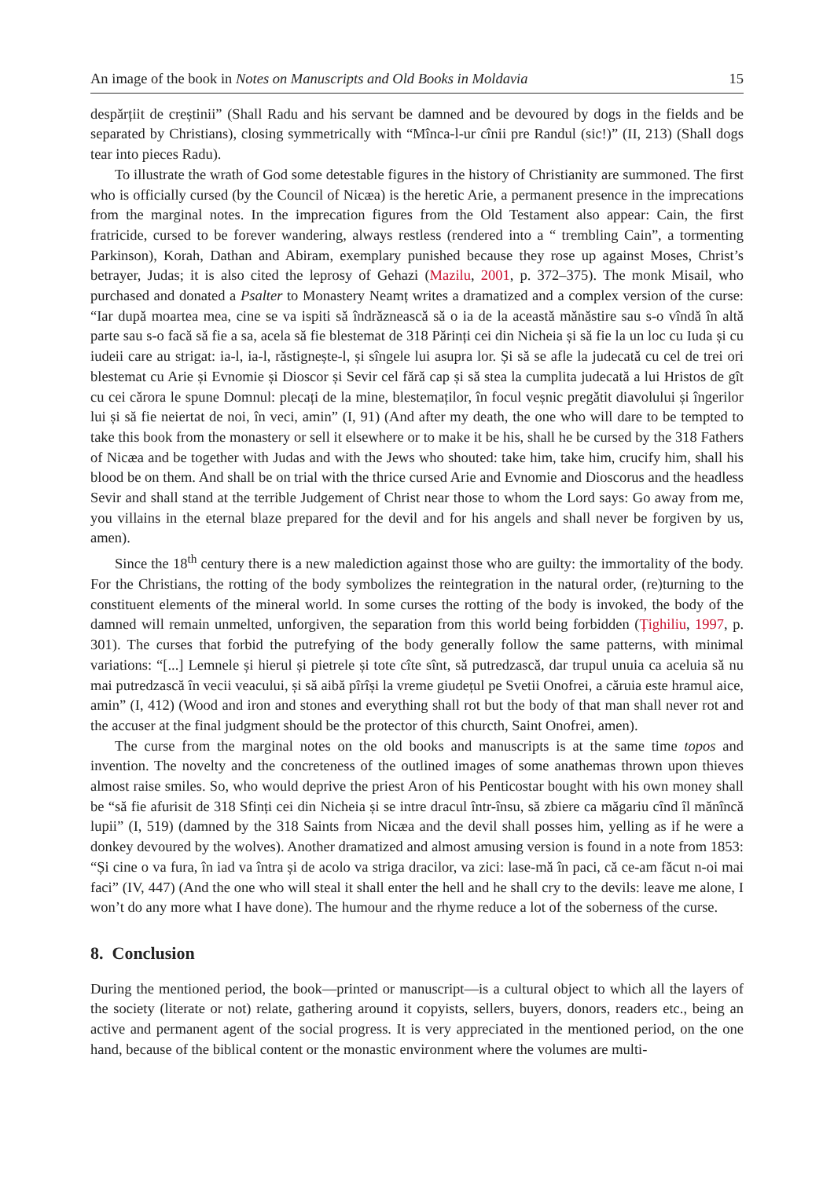An image of the book in Notes on Manuscripts and Old Books in Moldavia 15
despărțiit de creștinii” (Shall Radu and his servant be damned and be devoured by dogs in the fields and be separated by Christians), closing symmetrically with “Mînca-l-ur cînii pre Randul (sic!)” (II, 213) (Shall dogs tear into pieces Radu).
To illustrate the wrath of God some detestable figures in the history of Christianity are summoned. The first who is officially cursed (by the Council of Nicæa) is the heretic Arie, a permanent presence in the imprecations from the marginal notes. In the imprecation figures from the Old Testament also appear: Cain, the first fratricide, cursed to be forever wandering, always restless (rendered into a “ trembling Cain”, a tormenting Parkinson), Korah, Dathan and Abiram, exemplary punished because they rose up against Moses, Christ’s betrayer, Judas; it is also cited the leprosy of Gehazi (Mazilu, 2001, p. 372–375). The monk Misail, who purchased and donated a Psalter to Monastery Neamț writes a dramatized and a complex version of the curse: “Iar după moartea mea, cine se va ispiti să îndrăznească să o ia de la această mănăstire sau s-o vîndă în altă parte sau s-o facă să fie a sa, acela să fie blestemat de 318 Părinți cei din Nicheia și să fie la un loc cu Iuda și cu iudeii care au strigat: ia-l, ia-l, răstignește-l, și sîngele lui asupra lor. Și să se afle la judecată cu cel de trei ori blestemat cu Arie și Evnomie și Dioscor și Sevir cel fără cap și să stea la cumplita judecată a lui Hristos de gît cu cei cărora le spune Domnul: plecați de la mine, blestemaților, în focul veșnic pregătit diavolului și îngerilor lui și să fie neiertat de noi, în veci, amin” (I, 91) (And after my death, the one who will dare to be tempted to take this book from the monastery or sell it elsewhere or to make it be his, shall he be cursed by the 318 Fathers of Nicæa and be together with Judas and with the Jews who shouted: take him, take him, crucify him, shall his blood be on them. And shall be on trial with the thrice cursed Arie and Evnomie and Dioscorus and the headless Sevir and shall stand at the terrible Judgement of Christ near those to whom the Lord says: Go away from me, you villains in the eternal blaze prepared for the devil and for his angels and shall never be forgiven by us, amen).
Since the 18<sup>th</sup> century there is a new malediction against those who are guilty: the immortality of the body. For the Christians, the rotting of the body symbolizes the reintegration in the natural order, (re)turning to the constituent elements of the mineral world. In some curses the rotting of the body is invoked, the body of the damned will remain unmelted, unforgiven, the separation from this world being forbidden (Țighiliu, 1997, p. 301). The curses that forbid the putrefying of the body generally follow the same patterns, with minimal variations: “[...] Lemnele și hierul și pietrele și tote cîte sînt, să putredzască, dar trupul unuia ca aceluia să nu mai putredzască în vecii veacului, și să aibă pîrîși la vreme giudețul pe Svetii Onofrei, a căruia este hramul aice, amin” (I, 412) (Wood and iron and stones and everything shall rot but the body of that man shall never rot and the accuser at the final judgment should be the protector of this churcth, Saint Onofrei, amen).
The curse from the marginal notes on the old books and manuscripts is at the same time topos and invention. The novelty and the concreteness of the outlined images of some anathemas thrown upon thieves almost raise smiles. So, who would deprive the priest Aron of his Penticostar bought with his own money shall be “să fie afurisit de 318 Sfinți cei din Nicheia și se intre dracul într-însu, să zbiere ca măgariu cînd îl mănîncă lupii” (I, 519) (damned by the 318 Saints from Nicæa and the devil shall posses him, yelling as if he were a donkey devoured by the wolves). Another dramatized and almost amusing version is found in a note from 1853: “Și cine o va fura, în iad va întra și de acolo va striga dracilor, va zici: lase-mă în paci, că ce-am făcut n-oi mai faci” (IV, 447) (And the one who will steal it shall enter the hell and he shall cry to the devils: leave me alone, I won’t do any more what I have done). The humour and the rhyme reduce a lot of the soberness of the curse.
8. Conclusion
During the mentioned period, the book—printed or manuscript—is a cultural object to which all the layers of the society (literate or not) relate, gathering around it copyists, sellers, buyers, donors, readers etc., being an active and permanent agent of the social progress. It is very appreciated in the mentioned period, on the one hand, because of the biblical content or the monastic environment where the volumes are multi-